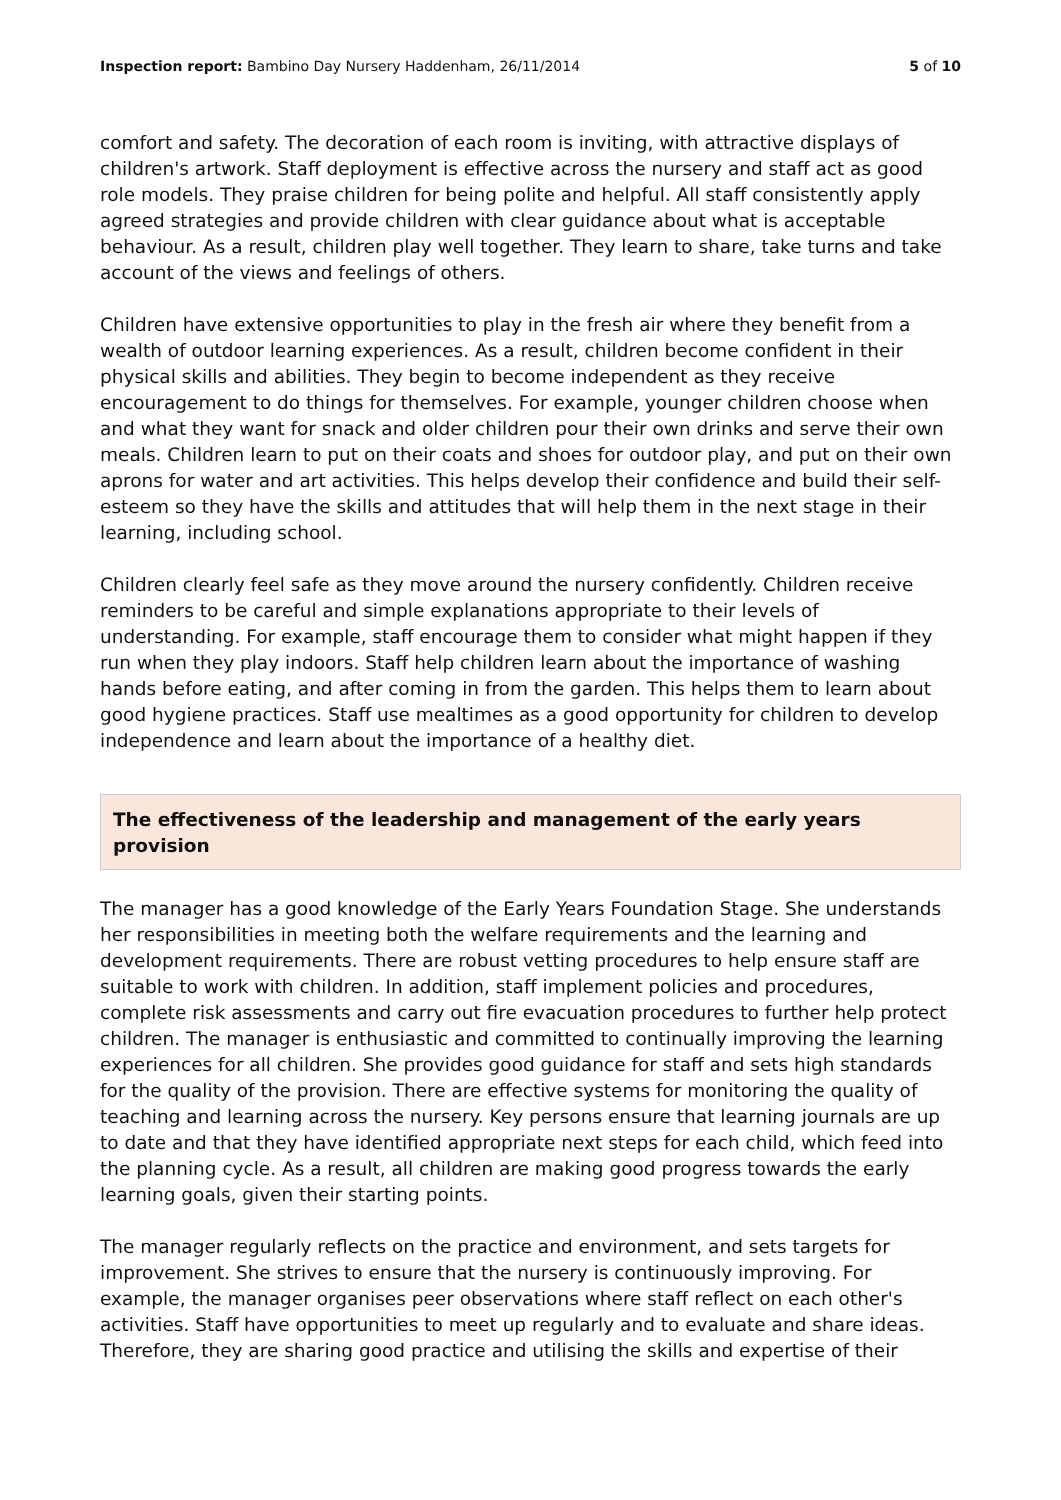Inspection report: Bambino Day Nursery Haddenham, 26/11/2014 5 of 10
comfort and safety. The decoration of each room is inviting, with attractive displays of children's artwork. Staff deployment is effective across the nursery and staff act as good role models. They praise children for being polite and helpful. All staff consistently apply agreed strategies and provide children with clear guidance about what is acceptable behaviour. As a result, children play well together. They learn to share, take turns and take account of the views and feelings of others.
Children have extensive opportunities to play in the fresh air where they benefit from a wealth of outdoor learning experiences. As a result, children become confident in their physical skills and abilities. They begin to become independent as they receive encouragement to do things for themselves. For example, younger children choose when and what they want for snack and older children pour their own drinks and serve their own meals. Children learn to put on their coats and shoes for outdoor play, and put on their own aprons for water and art activities. This helps develop their confidence and build their self-esteem so they have the skills and attitudes that will help them in the next stage in their learning, including school.
Children clearly feel safe as they move around the nursery confidently. Children receive reminders to be careful and simple explanations appropriate to their levels of understanding. For example, staff encourage them to consider what might happen if they run when they play indoors. Staff help children learn about the importance of washing hands before eating, and after coming in from the garden. This helps them to learn about good hygiene practices. Staff use mealtimes as a good opportunity for children to develop independence and learn about the importance of a healthy diet.
The effectiveness of the leadership and management of the early years provision
The manager has a good knowledge of the Early Years Foundation Stage. She understands her responsibilities in meeting both the welfare requirements and the learning and development requirements. There are robust vetting procedures to help ensure staff are suitable to work with children. In addition, staff implement policies and procedures, complete risk assessments and carry out fire evacuation procedures to further help protect children. The manager is enthusiastic and committed to continually improving the learning experiences for all children. She provides good guidance for staff and sets high standards for the quality of the provision. There are effective systems for monitoring the quality of teaching and learning across the nursery. Key persons ensure that learning journals are up to date and that they have identified appropriate next steps for each child, which feed into the planning cycle. As a result, all children are making good progress towards the early learning goals, given their starting points.
The manager regularly reflects on the practice and environment, and sets targets for improvement. She strives to ensure that the nursery is continuously improving. For example, the manager organises peer observations where staff reflect on each other's activities. Staff have opportunities to meet up regularly and to evaluate and share ideas. Therefore, they are sharing good practice and utilising the skills and expertise of their